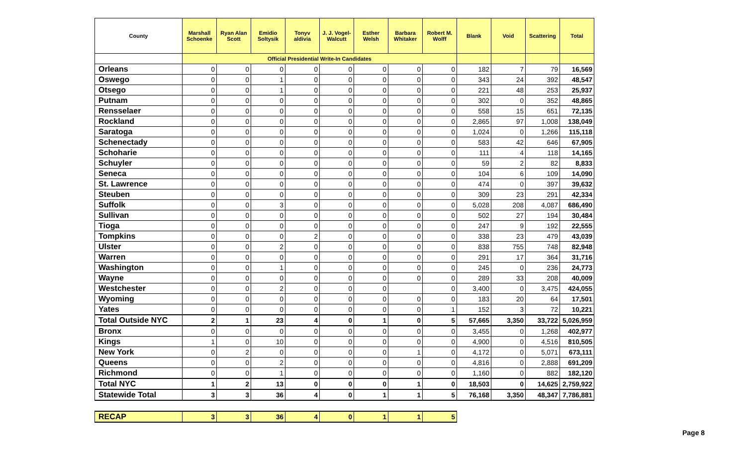| County | Marshall Schoenke | Ryan Alan Scott | Emidio Soltysik | Tonyv aldivia | J. J. Vogel-Walcutt | Esther Welsh | Barbara Whitaker | Robert M. Wolff | Blank | Void | Scattering | Total |
| --- | --- | --- | --- | --- | --- | --- | --- | --- | --- | --- | --- | --- |
| | Official Presidential Write-In Candidates | | | | | | | | | | | |
| Orleans | 0 | 0 | 0 | 0 | 0 | 0 | 0 | 0 | 182 | 7 | 79 | 16,569 |
| Oswego | 0 | 0 | 1 | 0 | 0 | 0 | 0 | 0 | 343 | 24 | 392 | 48,547 |
| Otsego | 0 | 0 | 1 | 0 | 0 | 0 | 0 | 0 | 221 | 48 | 253 | 25,937 |
| Putnam | 0 | 0 | 0 | 0 | 0 | 0 | 0 | 0 | 302 | 0 | 352 | 48,865 |
| Rensselaer | 0 | 0 | 0 | 0 | 0 | 0 | 0 | 0 | 558 | 15 | 651 | 72,135 |
| Rockland | 0 | 0 | 0 | 0 | 0 | 0 | 0 | 0 | 2,865 | 97 | 1,008 | 138,049 |
| Saratoga | 0 | 0 | 0 | 0 | 0 | 0 | 0 | 0 | 1,024 | 0 | 1,266 | 115,118 |
| Schenectady | 0 | 0 | 0 | 0 | 0 | 0 | 0 | 0 | 583 | 42 | 646 | 67,905 |
| Schoharie | 0 | 0 | 0 | 0 | 0 | 0 | 0 | 0 | 111 | 4 | 118 | 14,165 |
| Schuyler | 0 | 0 | 0 | 0 | 0 | 0 | 0 | 0 | 59 | 2 | 82 | 8,833 |
| Seneca | 0 | 0 | 0 | 0 | 0 | 0 | 0 | 0 | 104 | 6 | 109 | 14,090 |
| St. Lawrence | 0 | 0 | 0 | 0 | 0 | 0 | 0 | 0 | 474 | 0 | 397 | 39,632 |
| Steuben | 0 | 0 | 0 | 0 | 0 | 0 | 0 | 0 | 309 | 23 | 291 | 42,334 |
| Suffolk | 0 | 0 | 3 | 0 | 0 | 0 | 0 | 0 | 5,028 | 208 | 4,087 | 686,490 |
| Sullivan | 0 | 0 | 0 | 0 | 0 | 0 | 0 | 0 | 502 | 27 | 194 | 30,484 |
| Tioga | 0 | 0 | 0 | 0 | 0 | 0 | 0 | 0 | 247 | 9 | 192 | 22,555 |
| Tompkins | 0 | 0 | 0 | 2 | 0 | 0 | 0 | 0 | 338 | 23 | 479 | 43,039 |
| Ulster | 0 | 0 | 2 | 0 | 0 | 0 | 0 | 0 | 838 | 755 | 748 | 82,948 |
| Warren | 0 | 0 | 0 | 0 | 0 | 0 | 0 | 0 | 291 | 17 | 364 | 31,716 |
| Washington | 0 | 0 | 1 | 0 | 0 | 0 | 0 | 0 | 245 | 0 | 236 | 24,773 |
| Wayne | 0 | 0 | 0 | 0 | 0 | 0 | 0 | 0 | 289 | 33 | 208 | 40,009 |
| Westchester | 0 | 0 | 2 | 0 | 0 | 0 | | 0 | 3,400 | 0 | 3,475 | 424,055 |
| Wyoming | 0 | 0 | 0 | 0 | 0 | 0 | 0 | 0 | 183 | 20 | 64 | 17,501 |
| Yates | 0 | 0 | 0 | 0 | 0 | 0 | 0 | 1 | 152 | 3 | 72 | 10,221 |
| Total Outside NYC | 2 | 1 | 23 | 4 | 0 | 1 | 0 | 5 | 57,665 | 3,350 | 33,722 | 5,026,959 |
| Bronx | 0 | 0 | 0 | 0 | 0 | 0 | 0 | 0 | 3,455 | 0 | 1,268 | 402,977 |
| Kings | 1 | 0 | 10 | 0 | 0 | 0 | 0 | 0 | 4,900 | 0 | 4,516 | 810,505 |
| New York | 0 | 2 | 0 | 0 | 0 | 0 | 1 | 0 | 4,172 | 0 | 5,071 | 673,111 |
| Queens | 0 | 0 | 2 | 0 | 0 | 0 | 0 | 0 | 4,816 | 0 | 2,888 | 691,209 |
| Richmond | 0 | 0 | 1 | 0 | 0 | 0 | 0 | 0 | 1,160 | 0 | 882 | 182,120 |
| Total NYC | 1 | 2 | 13 | 0 | 0 | 0 | 1 | 0 | 18,503 | 0 | 14,625 | 2,759,922 |
| Statewide Total | 3 | 3 | 36 | 4 | 0 | 1 | 1 | 5 | 76,168 | 3,350 | 48,347 | 7,786,881 |
| RECAP | 3 | 3 | 36 | 4 | 0 | 1 | 1 | 5 | | | | |
Page 8